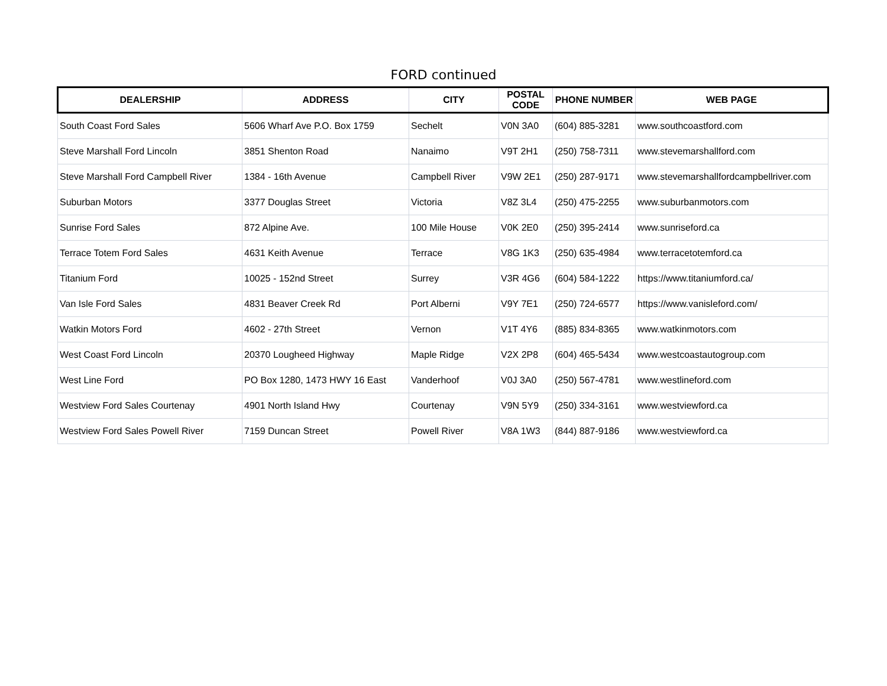FORD continued
| DEALERSHIP | ADDRESS | CITY | POSTAL CODE | PHONE NUMBER | WEB PAGE |
| --- | --- | --- | --- | --- | --- |
| South Coast Ford Sales | 5606 Wharf Ave P.O. Box 1759 | Sechelt | V0N 3A0 | (604) 885-3281 | www.southcoastford.com |
| Steve Marshall Ford Lincoln | 3851 Shenton Road | Nanaimo | V9T 2H1 | (250) 758-7311 | www.stevemarshallford.com |
| Steve Marshall Ford Campbell River | 1384 - 16th Avenue | Campbell River | V9W 2E1 | (250) 287-9171 | www.stevemarshallfordcampbellriver.com |
| Suburban Motors | 3377 Douglas Street | Victoria | V8Z 3L4 | (250) 475-2255 | www.suburbanmotors.com |
| Sunrise Ford Sales | 872 Alpine Ave. | 100 Mile House | V0K 2E0 | (250) 395-2414 | www.sunriseford.ca |
| Terrace Totem Ford Sales | 4631 Keith Avenue | Terrace | V8G 1K3 | (250) 635-4984 | www.terracetotemford.ca |
| Titanium Ford | 10025 - 152nd Street | Surrey | V3R 4G6 | (604) 584-1222 | https://www.titaniumford.ca/ |
| Van Isle Ford Sales | 4831 Beaver Creek Rd | Port Alberni | V9Y 7E1 | (250) 724-6577 | https://www.vanisleford.com/ |
| Watkin Motors Ford | 4602 - 27th Street | Vernon | V1T 4Y6 | (885) 834-8365 | www.watkinmotors.com |
| West Coast Ford Lincoln | 20370 Lougheed Highway | Maple Ridge | V2X 2P8 | (604) 465-5434 | www.westcoastautogroup.com |
| West Line Ford | PO Box 1280, 1473 HWY 16 East | Vanderhoof | V0J 3A0 | (250) 567-4781 | www.westlineford.com |
| Westview Ford Sales Courtenay | 4901 North Island Hwy | Courtenay | V9N 5Y9 | (250) 334-3161 | www.westviewford.ca |
| Westview Ford Sales Powell River | 7159 Duncan Street | Powell River | V8A 1W3 | (844) 887-9186 | www.westviewford.ca |